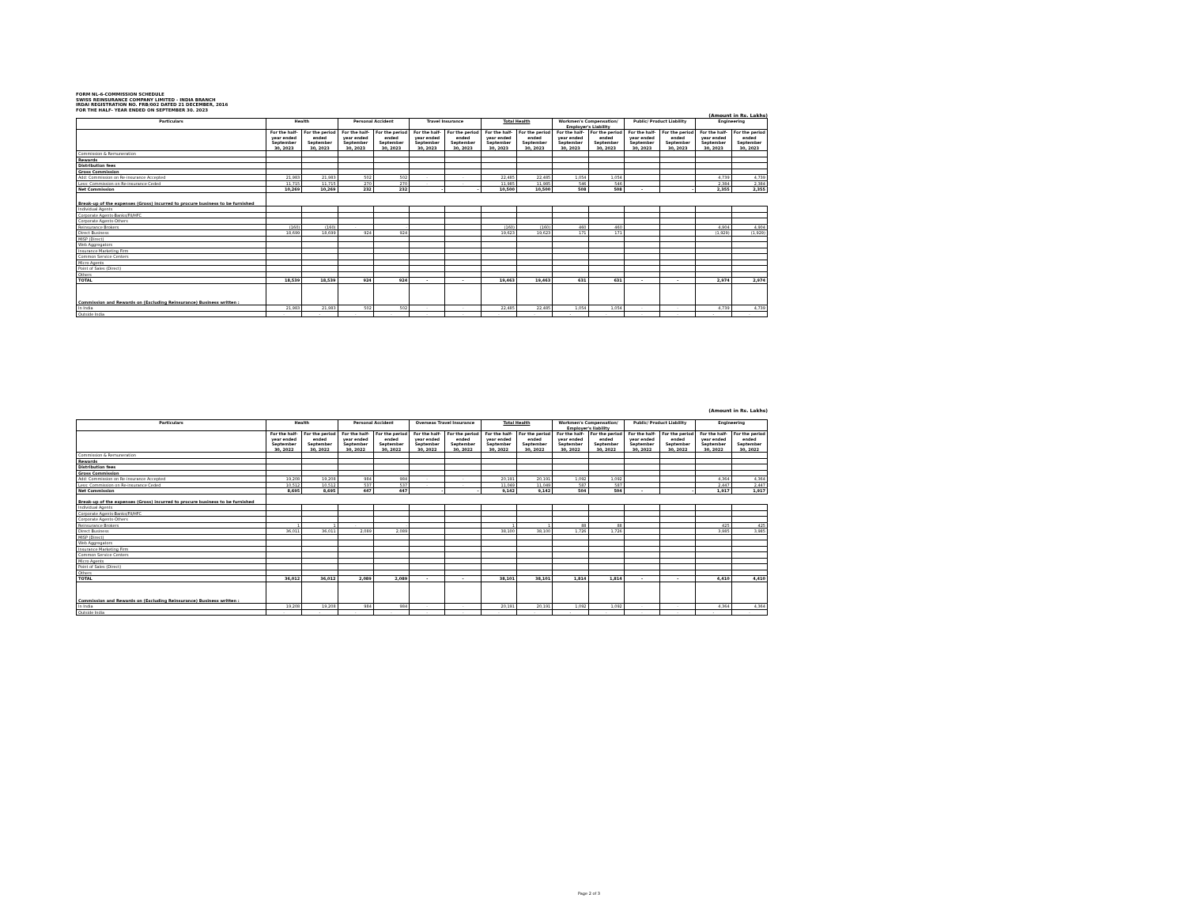FORM NL-6-COMMISSION SCHEDULE
SWISS REINSURANCE COMPANY LIMITED - INDIA BRANCH
IRDAI REGISTRATION NO. FRB/002 DATED 21 DECEMBER, 2016
FOR THE HALF- YEAR ENDED ON SEPTEMBER 30. 2023
(Amount in Rs. Lakhs)
| Particulars | Health | | Personal Accident | | Travel Insurance | | Total Health | | Workmen's Compensation/ Employer's Liability | | Public/ Product Liability | | Engineering | |
| --- | --- | --- | --- | --- | --- | --- | --- | --- | --- | --- | --- | --- | --- | --- |
| | For the half-year ended September 30, 2023 | For the period ended September 30, 2023 | For the half-year ended September 30, 2023 | For the period ended September 30, 2023 | For the half-year ended September 30, 2023 | For the period ended September 30, 2023 | For the half-year ended September 30, 2023 | For the period ended September 30, 2023 | For the half-year ended September 30, 2023 | For the period ended September 30, 2023 | For the half-year ended September 30, 2023 | For the period ended September 30, 2023 | For the half-year ended September 30, 2023 | For the period ended September 30, 2023 |
| Commission & Remuneration | | | | | | | | | | | | | | |
| Rewards | | | | | | | | | | | | | | |
| Distribution fees | | | | | | | | | | | | | | |
| Gross Commission | | | | | | | | | | | | | | |
| Add: Commission on Re-insurance Accepted | 21,983 | 21,983 | 502 | 502 | - | - | 22,485 | 22,485 | 1,054 | 1,054 | | | 4,739 | 4,739 |
| Less: Commission on Re-insurance Ceded | 11,715 | 11,715 | 270 | 270 | - | - | 11,985 | 11,985 | 546 | 546 | | | 2,384 | 2,384 |
| Net Commission | 10,269 | 10,269 | 232 | 232 | - | - | 10,500 | 10,500 | 508 | 508 | - | - | 2,355 | 2,355 |
| Break-up of the expenses (Gross) incurred to procure business to be furnished | | | | | | | | | | | | | | |
| Individual Agents | | | | | | | | | | | | | | |
| Corporate Agents-Banks/FII/HFC | | | | | | | | | | | | | | |
| Corporate Agents-Others | | | | | | | | | | | | | | |
| Reinsurance Brokers | (160) | (160) | - | - | | | (160) | (160) | 460 | 460 | | | 4,904 | 4,904 |
| Direct Business | 18,699 | 18,699 | 924 | 924 | | | 19,623 | 19,623 | 171 | 171 | | | (1,929) | (1,929) |
| MISP (Direct) | | | | | | | | | | | | | | |
| Web Aggregators | | | | | | | | | | | | | | |
| Insurance Marketing Firm | | | | | | | | | | | | | | |
| Common Service Centers | | | | | | | | | | | | | | |
| Micro Agents | | | | | | | | | | | | | | |
| Point of Sales (Direct) | | | | | | | | | | | | | | |
| Others | | | | | | | | | | | | | | |
| TOTAL | 18,539 | 18,539 | 924 | 924 | - | - | 19,463 | 19,463 | 631 | 631 | - | - | 2,974 | 2,974 |
| Commission and Rewards on (Excluding Reinsurance) Business written : | | | | | | | | | | | | | | |
| In India | 21,983 | 21,983 | 502 | 502 | - | - | 22,485 | 22,485 | 1,054 | 1,054 | - | - | 4,739 | 4,739 |
| Outside India | - | - | - | - | - | - | - | - | - | - | - | - | - | - |
(Amount in Rs. Lakhs)
| Particulars | Health | | Personal Accident | | Overseas Travel Insurance | | Total Health | | Workmen's Compensation/ Employer's liability | | Public/ Product Liability | | Engineering | |
| --- | --- | --- | --- | --- | --- | --- | --- | --- | --- | --- | --- | --- | --- | --- |
| | For the half-year ended September 30, 2022 | For the period ended September 30, 2022 | For the half-year ended September 30, 2022 | For the period ended September 30, 2022 | For the half-year ended September 30, 2022 | For the period ended September 30, 2022 | For the half-year ended September 30, 2022 | For the period ended September 30, 2022 | For the half-year ended September 30, 2022 | For the period ended September 30, 2022 | For the half-year ended September 30, 2022 | For the period ended September 30, 2022 | For the half-year ended September 30, 2022 | For the period ended September 30, 2022 |
| Commission & Remuneration | | | | | | | | | | | | | | |
| Rewards | | | | | | | | | | | | | | |
| Distribution fees | | | | | | | | | | | | | | |
| Gross Commission | | | | | | | | | | | | | | |
| Add: Commission on Re-insurance Accepted | 19,208 | 19,208 | 984 | 984 | - | - | 20,191 | 20,191 | 1,092 | 1,092 | | | 4,364 | 4,364 |
| Less: Commission on Re-insurance Ceded | 10,512 | 10,512 | 537 | 537 | - | - | 11,049 | 11,049 | 587 | 587 | | | 2,447 | 2,447 |
| Net Commission | 8,695 | 8,695 | 447 | 447 | - | - | 9,142 | 9,142 | 504 | 504 | - | - | 1,917 | 1,917 |
| Break-up of the expenses (Gross) incurred to procure business to be furnished | | | | | | | | | | | | | | |
| Individual Agents | | | | | | | | | | | | | | |
| Corporate Agents-Banks/FII/HFC | | | | | | | | | | | | | | |
| Corporate Agents-Others | | | | | | | | | | | | | | |
| Reinsurance Brokers | 1 | 1 | - | - | | | 1 | 1 | 88 | 88 | | | 425 | 425 |
| Direct Business | 36,011 | 36,011 | 2,089 | 2,089 | | | 38,100 | 38,100 | 1,726 | 1,726 | | | 3,985 | 3,985 |
| MISP (Direct) | | | | | | | | | | | | | | |
| Web Aggregators | | | | | | | | | | | | | | |
| Insurance Marketing Firm | | | | | | | | | | | | | | |
| Common Service Centers | | | | | | | | | | | | | | |
| Micro Agents | | | | | | | | | | | | | | |
| Point of Sales (Direct) | | | | | | | | | | | | | | |
| Others | | | | | | | | | | | | | | |
| TOTAL | 36,012 | 36,012 | 2,089 | 2,089 | - | - | 38,101 | 38,101 | 1,814 | 1,814 | - | - | 4,410 | 4,410 |
| Commission and Rewards on (Excluding Reinsurance) Business written : | | | | | | | | | | | | | | |
| In India | 19,208 | 19,208 | 984 | 984 | - | - | 20,191 | 20,191 | 1,092 | 1,092 | - | - | 4,364 | 4,364 |
| Outside India | - | - | - | - | - | - | - | - | - | - | - | - | - | - |
Page 2 of 3